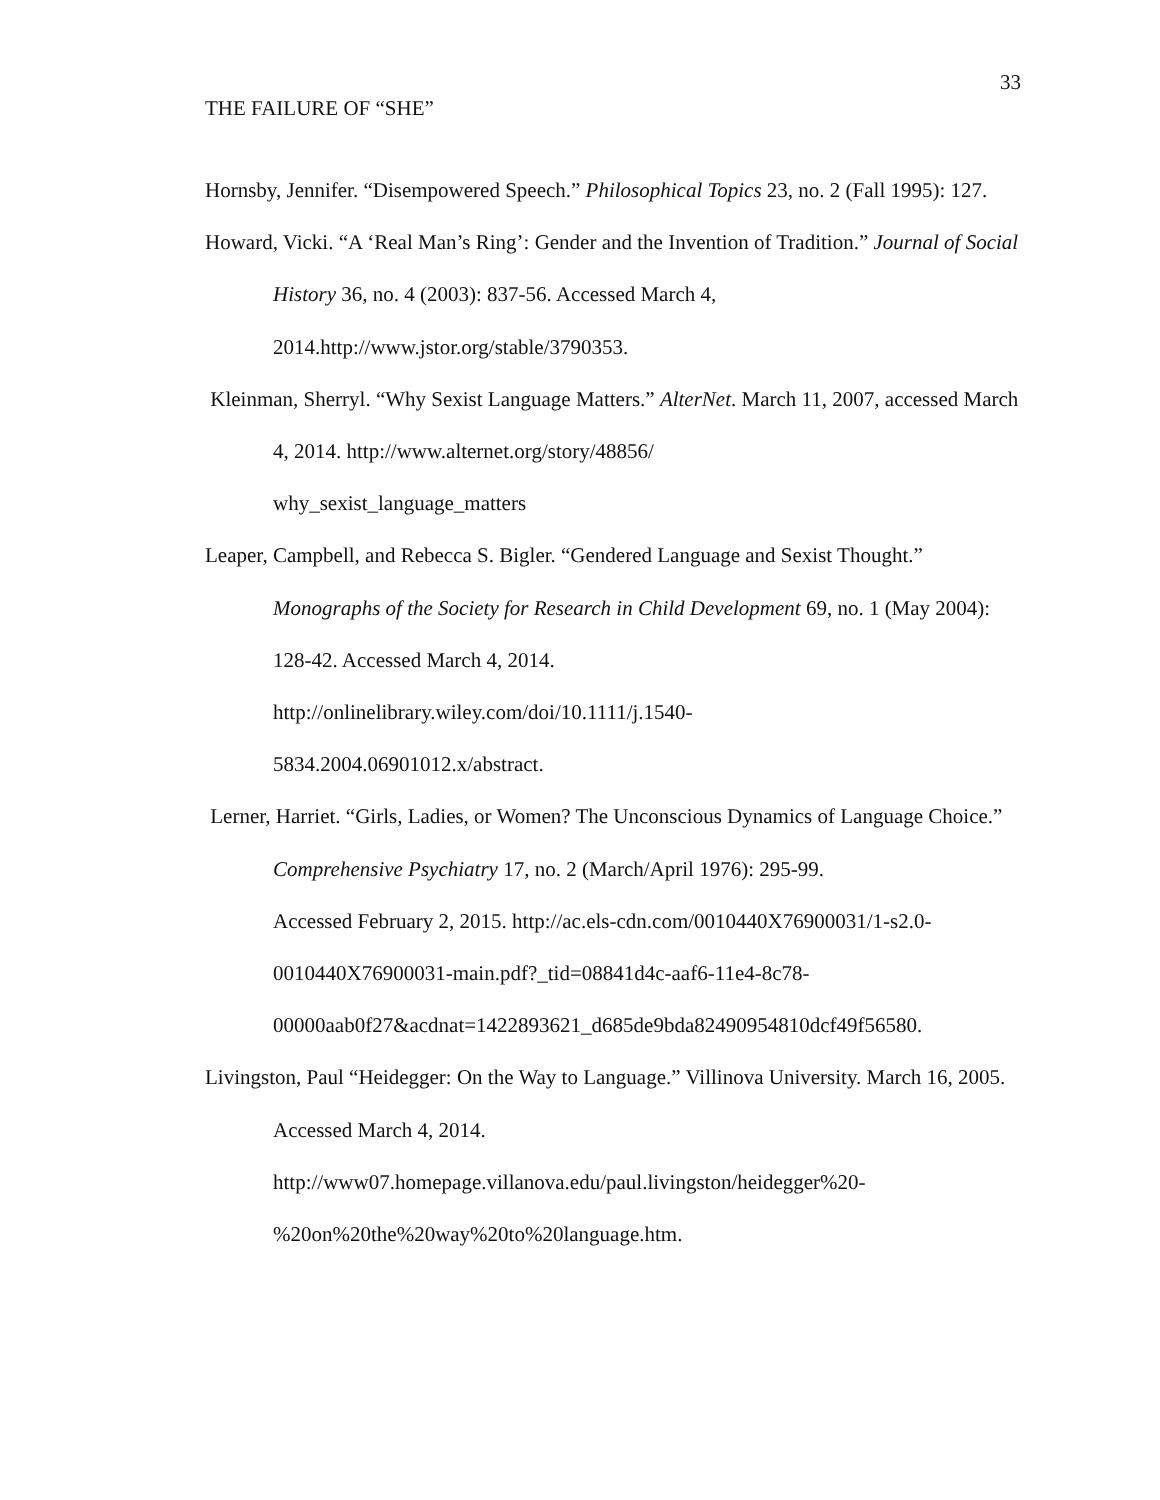33
THE FAILURE OF “SHE”
Hornsby, Jennifer. “Disempowered Speech.” Philosophical Topics 23, no. 2 (Fall 1995): 127.
Howard, Vicki. “A ‘Real Man’s Ring’: Gender and the Invention of Tradition.” Journal of Social History 36, no. 4 (2003): 837-56. Accessed March 4,
2014.http://www.jstor.org/stable/3790353.
Kleinman, Sherryl. “Why Sexist Language Matters.” AlterNet. March 11, 2007, accessed March 4, 2014. http://www.alternet.org/story/48856/
why_sexist_language_matters
Leaper, Campbell, and Rebecca S. Bigler. “Gendered Language and Sexist Thought.” Monographs of the Society for Research in Child Development 69, no. 1 (May 2004): 128-42. Accessed March 4, 2014.
http://onlinelibrary.wiley.com/doi/10.1111/j.1540-
5834.2004.06901012.x/abstract.
Lerner, Harriet. “Girls, Ladies, or Women? The Unconscious Dynamics of Language Choice.” Comprehensive Psychiatry 17, no. 2 (March/April 1976): 295-99.
Accessed February 2, 2015. http://ac.els-cdn.com/0010440X76900031/1-s2.0-
0010440X76900031-main.pdf?_tid=08841d4c-aaf6-11e4-8c78-
00000aab0f27&acdnat=1422893621_d685de9bda82490954810dcf49f56580.
Livingston, Paul “Heidegger: On the Way to Language.” Villinova University. March 16, 2005. Accessed March 4, 2014.
http://www07.homepage.villanova.edu/paul.livingston/heidegger%20-
%20on%20the%20way%20to%20language.htm.